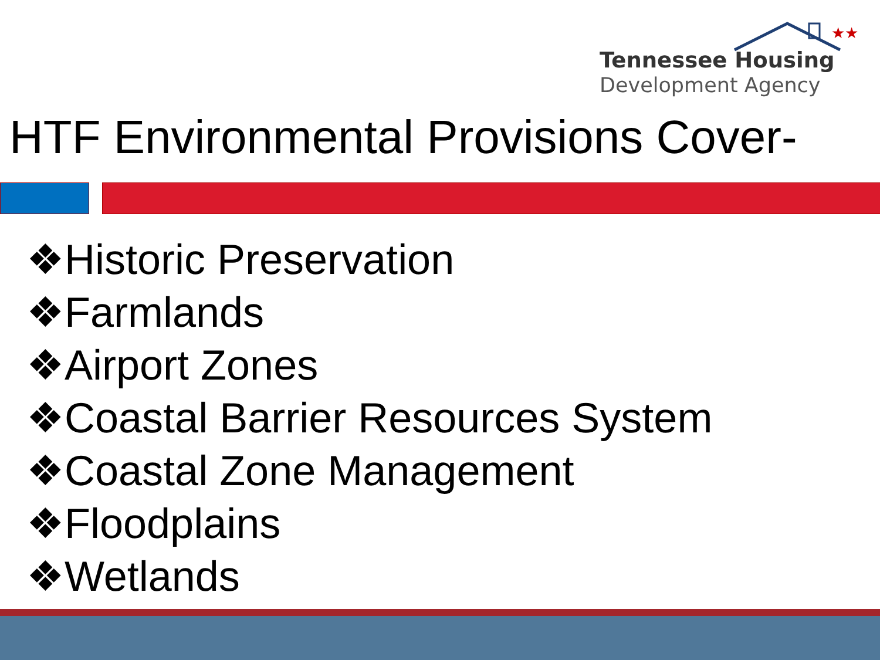★★
Tennessee Housing
Development Agency
HTF Environmental Provisions Cover-
❖Historic Preservation
❖Farmlands
❖Airport Zones
❖Coastal Barrier Resources System
❖Coastal Zone Management
❖Floodplains
❖Wetlands